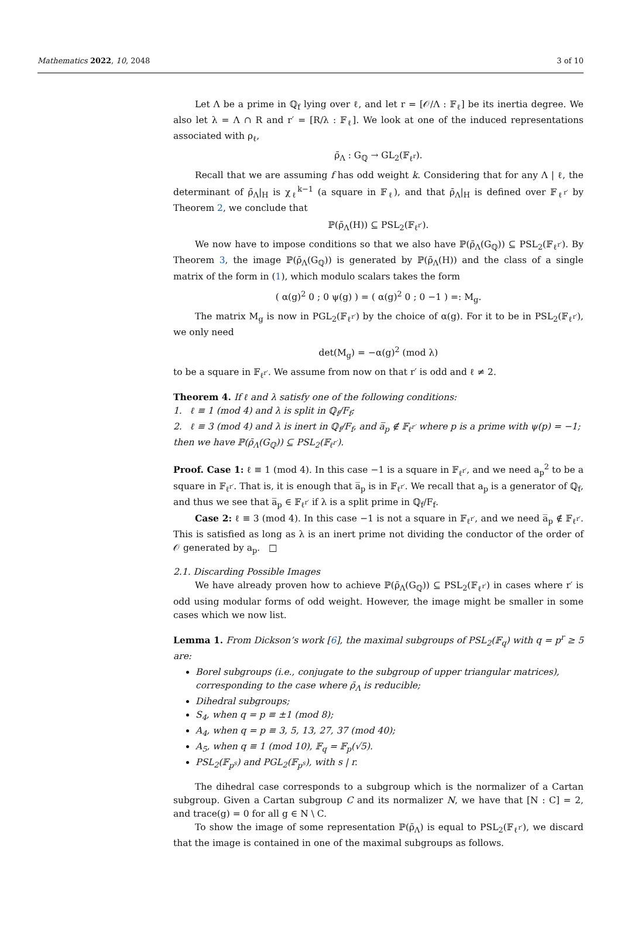Mathematics 2022, 10, 2048 3 of 10
Let Λ be a prime in ℚ<sub>f</sub> lying over ℓ, and let r = [𝒪/Λ : 𝔽<sub>ℓ</sub>] be its inertia degree. We also let λ = Λ ∩ R and r′ = [R/λ : 𝔽<sub>ℓ</sub>]. We look at one of the induced representations associated with ρ<sub>ℓ</sub>,
ρ̄<sub>Λ</sub> : G<sub>ℚ</sub> → GL<sub>2</sub>(𝔽<sub>ℓ<sup>r</sup></sub>).
Recall that we are assuming f has odd weight k. Considering that for any Λ | ℓ, the determinant of ρ̄<sub>Λ</sub>|<sub>H</sub> is χ<sub>ℓ</sub><sup>k−1</sup> (a square in 𝔽<sub>ℓ</sub>), and that ρ̄<sub>Λ</sub>|<sub>H</sub> is defined over 𝔽<sub>ℓ<sup>r′</sup></sub> by Theorem 2, we conclude that
ℙ(ρ̄<sub>Λ</sub>(H)) ⊆ PSL<sub>2</sub>(𝔽<sub>ℓ<sup>r′</sup></sub>).
We now have to impose conditions so that we also have ℙ(ρ̄<sub>Λ</sub>(G<sub>ℚ</sub>)) ⊆ PSL<sub>2</sub>(𝔽<sub>ℓ<sup>r′</sup></sub>). By Theorem 3, the image ℙ(ρ̄<sub>Λ</sub>(G<sub>ℚ</sub>)) is generated by ℙ(ρ̄<sub>Λ</sub>(H)) and the class of a single matrix of the form in (1), which modulo scalars takes the form
( α(g)<sup>2</sup> 0 ; 0 ψ(g) ) = ( α(g)<sup>2</sup> 0 ; 0 −1 ) =: M<sub>g</sub>.
The matrix M<sub>g</sub> is now in PGL<sub>2</sub>(𝔽<sub>ℓ<sup>r′</sup></sub>) by the choice of α(g). For it to be in PSL<sub>2</sub>(𝔽<sub>ℓ<sup>r′</sup></sub>), we only need
det(M<sub>g</sub>) = −α(g)<sup>2</sup> (mod λ)
to be a square in 𝔽<sub>ℓ<sup>r′</sup></sub>. We assume from now on that r′ is odd and ℓ ≠ 2.
Theorem 4. If ℓ and λ satisfy one of the following conditions:
1. ℓ ≡ 1 (mod 4) and λ is split in ℚ<sub>f</sub>/F<sub>f</sub>;
2. ℓ ≡ 3 (mod 4) and λ is inert in ℚ<sub>f</sub>/F<sub>f</sub>, and a̅<sub>p</sub> ∉ 𝔽<sub>ℓ<sup>r′</sup></sub> where p is a prime with ψ(p) = −1;
then we have ℙ(ρ̄<sub>Λ</sub>(G<sub>ℚ</sub>)) ⊆ PSL<sub>2</sub>(𝔽<sub>ℓ<sup>r′</sup></sub>).
Proof. Case 1: ℓ ≡ 1 (mod 4). In this case −1 is a square in 𝔽<sub>ℓ<sup>r′</sup></sub>, and we need a<sub>p</sub><sup>2</sup> to be a square in 𝔽<sub>ℓ<sup>r′</sup></sub>. That is, it is enough that a̅<sub>p</sub> is in 𝔽<sub>ℓ<sup>r′</sup></sub>. We recall that a<sub>p</sub> is a generator of ℚ<sub>f</sub>, and thus we see that a̅<sub>p</sub> ∈ 𝔽<sub>ℓ<sup>r′</sup></sub> if λ is a split prime in ℚ<sub>f</sub>/F<sub>f</sub>.
Case 2: ℓ ≡ 3 (mod 4). In this case −1 is not a square in 𝔽<sub>ℓ<sup>r′</sup></sub>, and we need a̅<sub>p</sub> ∉ 𝔽<sub>ℓ<sup>r′</sup></sub>. This is satisfied as long as λ is an inert prime not dividing the conductor of the order of 𝒪 generated by a<sub>p</sub>. □
2.1. Discarding Possible Images
We have already proven how to achieve ℙ(ρ̄<sub>Λ</sub>(G<sub>ℚ</sub>)) ⊆ PSL<sub>2</sub>(𝔽<sub>ℓ<sup>r′</sup></sub>) in cases where r′ is odd using modular forms of odd weight. However, the image might be smaller in some cases which we now list.
Lemma 1. From Dickson’s work [6], the maximal subgroups of PSL<sub>2</sub>(𝔽<sub>q</sub>) with q = p<sup>r</sup> ≥ 5 are:
Borel subgroups (i.e., conjugate to the subgroup of upper triangular matrices), corresponding to the case where ρ̄<sub>Λ</sub> is reducible;
Dihedral subgroups;
S<sub>4</sub>, when q = p ≡ ±1 (mod 8);
A<sub>4</sub>, when q = p ≡ 3, 5, 13, 27, 37 (mod 40);
A<sub>5</sub>, when q ≡ 1 (mod 10), 𝔽<sub>q</sub> = 𝔽<sub>p</sub>(√5).
PSL<sub>2</sub>(𝔽<sub>p<sup>s</sup></sub>) and PGL<sub>2</sub>(𝔽<sub>p<sup>s</sup></sub>), with s | r.
The dihedral case corresponds to a subgroup which is the normalizer of a Cartan subgroup. Given a Cartan subgroup C and its normalizer N, we have that [N : C] = 2, and trace(g) = 0 for all g ∈ N \ C.
To show the image of some representation ℙ(ρ̄<sub>Λ</sub>) is equal to PSL<sub>2</sub>(𝔽<sub>ℓ<sup>r′</sup></sub>), we discard that the image is contained in one of the maximal subgroups as follows.